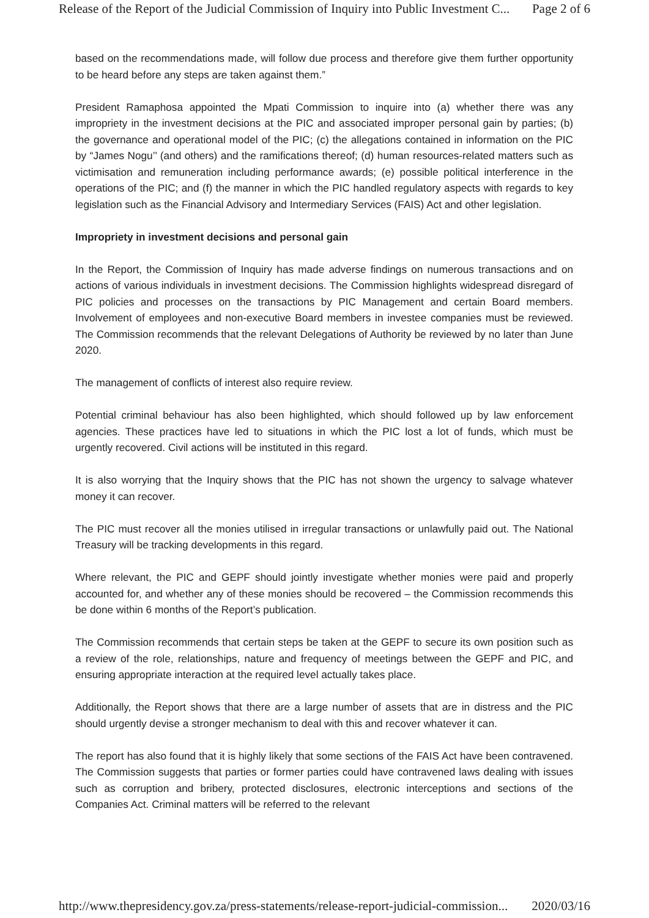Release of the Report of the Judicial Commission of Inquiry into Public Investment C... Page 2 of 6
based on the recommendations made, will follow due process and therefore give them further opportunity to be heard before any steps are taken against them.”
President Ramaphosa appointed the Mpati Commission to inquire into (a) whether there was any impropriety in the investment decisions at the PIC and associated improper personal gain by parties; (b) the governance and operational model of the PIC; (c) the allegations contained in information on the PIC by “James Nogu’’ (and others) and the ramifications thereof; (d) human resources-related matters such as victimisation and remuneration including performance awards; (e) possible political interference in the operations of the PIC; and (f) the manner in which the PIC handled regulatory aspects with regards to key legislation such as the Financial Advisory and Intermediary Services (FAIS) Act and other legislation.
Impropriety in investment decisions and personal gain
In the Report, the Commission of Inquiry has made adverse findings on numerous transactions and on actions of various individuals in investment decisions. The Commission highlights widespread disregard of PIC policies and processes on the transactions by PIC Management and certain Board members. Involvement of employees and non-executive Board members in investee companies must be reviewed. The Commission recommends that the relevant Delegations of Authority be reviewed by no later than June 2020.
The management of conflicts of interest also require review.
Potential criminal behaviour has also been highlighted, which should followed up by law enforcement agencies. These practices have led to situations in which the PIC lost a lot of funds, which must be urgently recovered. Civil actions will be instituted in this regard.
It is also worrying that the Inquiry shows that the PIC has not shown the urgency to salvage whatever money it can recover.
The PIC must recover all the monies utilised in irregular transactions or unlawfully paid out. The National Treasury will be tracking developments in this regard.
Where relevant, the PIC and GEPF should jointly investigate whether monies were paid and properly accounted for, and whether any of these monies should be recovered – the Commission recommends this be done within 6 months of the Report’s publication.
The Commission recommends that certain steps be taken at the GEPF to secure its own position such as a review of the role, relationships, nature and frequency of meetings between the GEPF and PIC, and ensuring appropriate interaction at the required level actually takes place.
Additionally, the Report shows that there are a large number of assets that are in distress and the PIC should urgently devise a stronger mechanism to deal with this and recover whatever it can.
The report has also found that it is highly likely that some sections of the FAIS Act have been contravened. The Commission suggests that parties or former parties could have contravened laws dealing with issues such as corruption and bribery, protected disclosures, electronic interceptions and sections of the Companies Act. Criminal matters will be referred to the relevant
http://www.thepresidency.gov.za/press-statements/release-report-judicial-commission... 2020/03/16